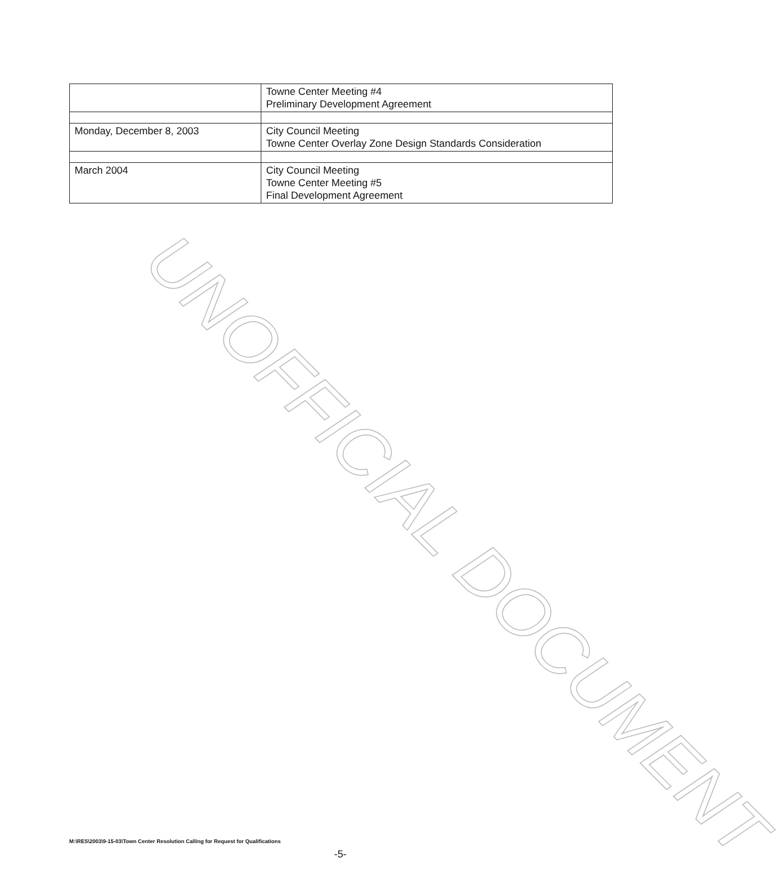| | Towne Center Meeting #4 Preliminary Development Agreement |
| Monday, December 8, 2003 | City Council Meeting Towne Center Overlay Zone Design Standards Consideration |
| March 2004 | City Council Meeting Towne Center Meeting #5 Final Development Agreement |
UNOFFICIAL DOCUMENT
M:\RES\2003\9-15-03\Town Center Resolution Calling for Request for Qualifications
-5-